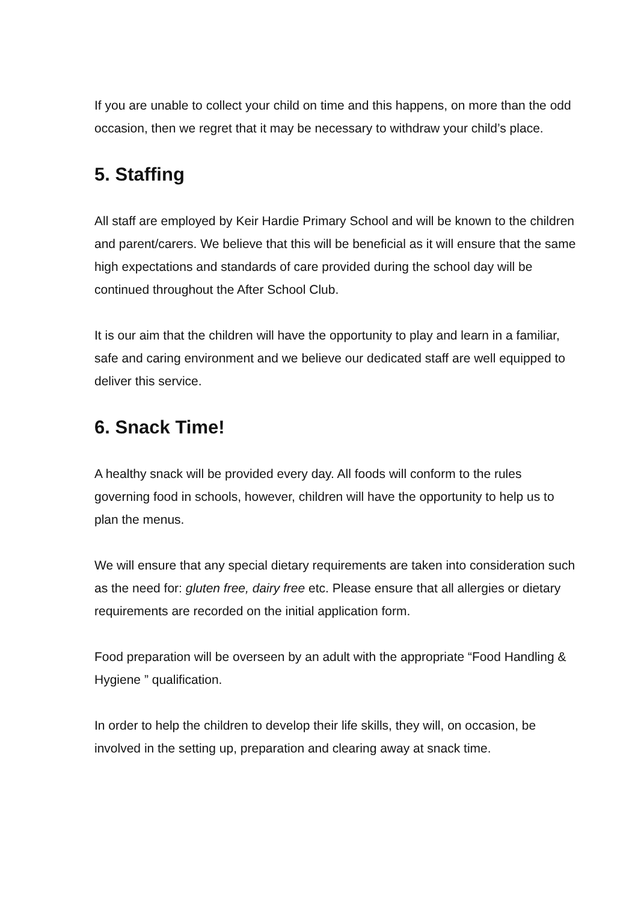If you are unable to collect your child on time and this happens, on more than the odd occasion, then we regret that it may be necessary to withdraw your child’s place.
5. Staffing
All staff are employed by Keir Hardie Primary School and will be known to the children and parent/carers. We believe that this will be beneficial as it will ensure that the same high expectations and standards of care provided during the school day will be continued throughout the After School Club.
It is our aim that the children will have the opportunity to play and learn in a familiar, safe and caring environment and we believe our dedicated staff are well equipped to deliver this service.
6. Snack Time!
A healthy snack will be provided every day. All foods will conform to the rules governing food in schools, however, children will have the opportunity to help us to plan the menus.
We will ensure that any special dietary requirements are taken into consideration such as the need for: gluten free, dairy free etc. Please ensure that all allergies or dietary requirements are recorded on the initial application form.
Food preparation will be overseen by an adult with the appropriate “Food Handling & Hygiene ” qualification.
In order to help the children to develop their life skills, they will, on occasion, be involved in the setting up, preparation and clearing away at snack time.